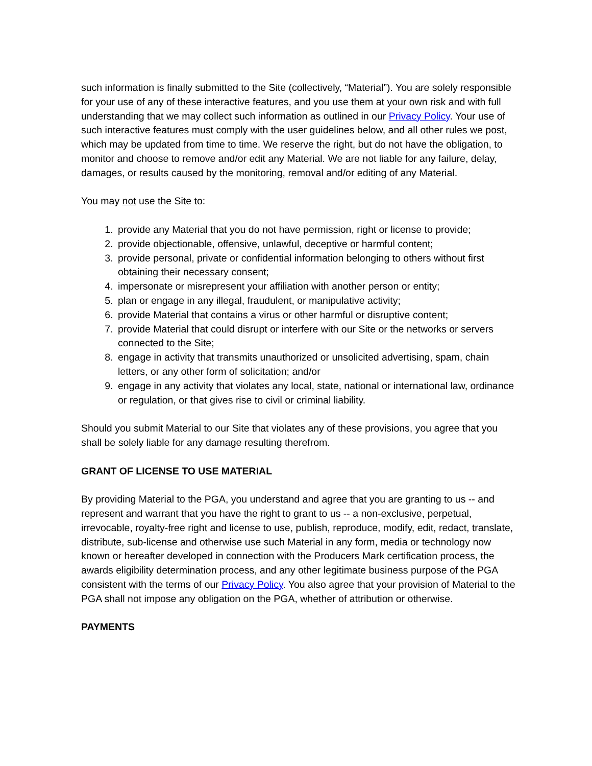such information is finally submitted to the Site (collectively, “Material”). You are solely responsible for your use of any of these interactive features, and you use them at your own risk and with full understanding that we may collect such information as outlined in our Privacy Policy. Your use of such interactive features must comply with the user guidelines below, and all other rules we post, which may be updated from time to time. We reserve the right, but do not have the obligation, to monitor and choose to remove and/or edit any Material. We are not liable for any failure, delay, damages, or results caused by the monitoring, removal and/or editing of any Material.
You may not use the Site to:
1. provide any Material that you do not have permission, right or license to provide;
2. provide objectionable, offensive, unlawful, deceptive or harmful content;
3. provide personal, private or confidential information belonging to others without first obtaining their necessary consent;
4. impersonate or misrepresent your affiliation with another person or entity;
5. plan or engage in any illegal, fraudulent, or manipulative activity;
6. provide Material that contains a virus or other harmful or disruptive content;
7. provide Material that could disrupt or interfere with our Site or the networks or servers connected to the Site;
8. engage in activity that transmits unauthorized or unsolicited advertising, spam, chain letters, or any other form of solicitation; and/or
9. engage in any activity that violates any local, state, national or international law, ordinance or regulation, or that gives rise to civil or criminal liability.
Should you submit Material to our Site that violates any of these provisions, you agree that you shall be solely liable for any damage resulting therefrom.
GRANT OF LICENSE TO USE MATERIAL
By providing Material to the PGA, you understand and agree that you are granting to us -- and represent and warrant that you have the right to grant to us -- a non-exclusive, perpetual, irrevocable, royalty-free right and license to use, publish, reproduce, modify, edit, redact, translate, distribute, sub-license and otherwise use such Material in any form, media or technology now known or hereafter developed in connection with the Producers Mark certification process, the awards eligibility determination process, and any other legitimate business purpose of the PGA consistent with the terms of our Privacy Policy. You also agree that your provision of Material to the PGA shall not impose any obligation on the PGA, whether of attribution or otherwise.
PAYMENTS